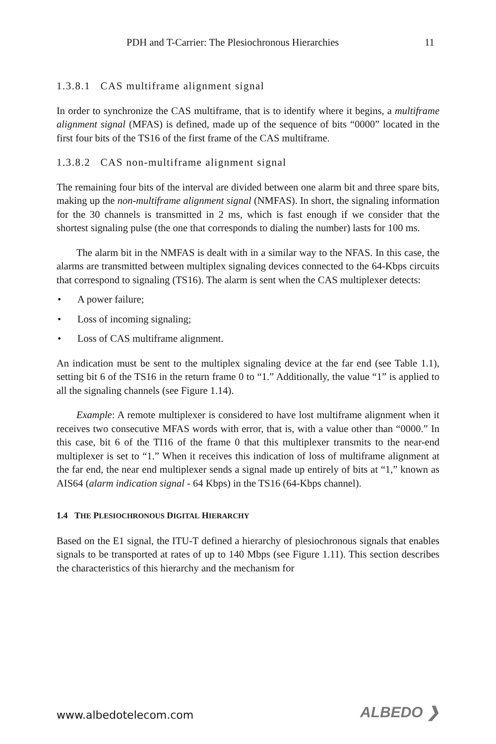PDH and T-Carrier: The Plesiochronous Hierarchies 11
1.3.8.1 CAS multiframe alignment signal
In order to synchronize the CAS multiframe, that is to identify where it begins, a multiframe alignment signal (MFAS) is defined, made up of the sequence of bits “0000” located in the first four bits of the TS16 of the first frame of the CAS multi­frame.
1.3.8.2 CAS non-multiframe alignment signal
The remaining four bits of the interval are divided between one alarm bit and three spare bits, making up the non-multiframe alignment signal (NMFAS). In short, the signaling information for the 30 channels is transmitted in 2 ms, which is fast enough if we consider that the shortest signaling pulse (the one that corresponds to dialing the number) lasts for 100 ms.
The alarm bit in the NMFAS is dealt with in a similar way to the NFAS. In this case, the alarms are transmitted between multiplex signaling devices connected to the 64-Kbps circuits that correspond to signaling (TS16). The alarm is sent when the CAS multiplexer detects:
• A power failure;
• Loss of incoming signaling;
• Loss of CAS multiframe alignment.
An indication must be sent to the multiplex signaling device at the far end (see Ta­ble 1.1), setting bit 6 of the TS16 in the return frame 0 to “1.” Additionally, the val­ue “1” is applied to all the signaling channels (see Figure 1.14).
Example: A remote multiplexer is considered to have lost multiframe alignment when it receives two consecutive MFAS words with error, that is, with a value other than “0000.” In this case, bit 6 of the TI16 of the frame 0 that this multiplexer trans­mits to the near-end multiplexer is set to “1.” When it receives this indication of loss of multiframe alignment at the far end, the near end multiplexer sends a signal made up entirely of bits at “1,” known as AIS64 (alarm indication signal - 64 Kbps) in the TS16 (64-Kbps channel).
1.4 THE PLESIOCHRONOUS DIGITAL HIERARCHY
Based on the E1 signal, the ITU-T defined a hierarchy of plesiochronous signals that enables signals to be transported at rates of up to 140 Mbps (see Figure 1.11). This section describes the characteristics of this hierarchy and the mechanism for
www.albedotelecom.com ALBEDO ❯